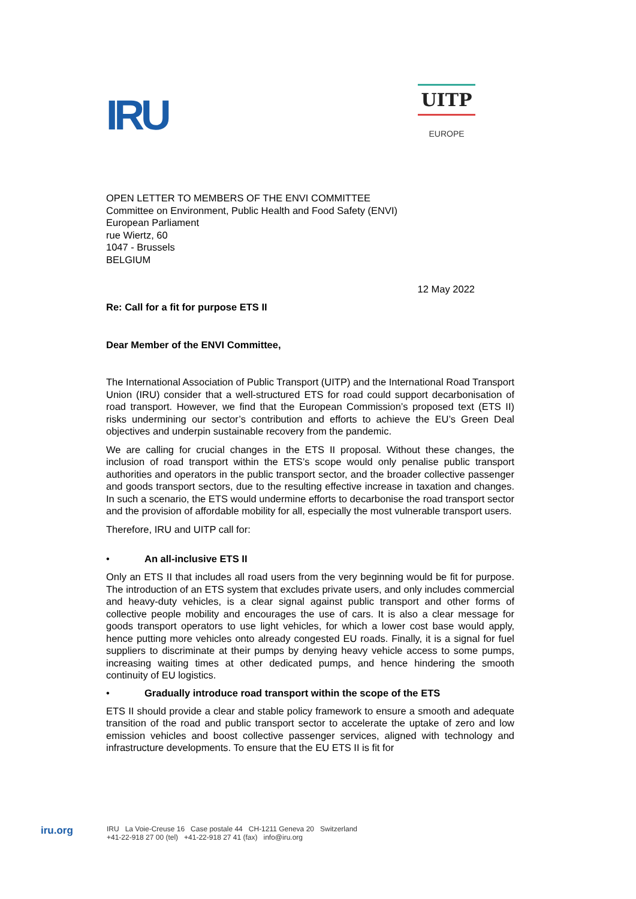IRU
UITP
EUROPE
OPEN LETTER TO MEMBERS OF THE ENVI COMMITTEE
Committee on Environment, Public Health and Food Safety (ENVI)
European Parliament
rue Wiertz, 60
1047 - Brussels
BELGIUM
12 May 2022
Re: Call for a fit for purpose ETS II
Dear Member of the ENVI Committee,
The International Association of Public Transport (UITP) and the International Road Transport Union (IRU) consider that a well-structured ETS for road could support decarbonisation of road transport. However, we find that the European Commission’s proposed text (ETS II) risks undermining our sector’s contribution and efforts to achieve the EU’s Green Deal objectives and underpin sustainable recovery from the pandemic.
We are calling for crucial changes in the ETS II proposal. Without these changes, the inclusion of road transport within the ETS’s scope would only penalise public transport authorities and operators in the public transport sector, and the broader collective passenger and goods transport sectors, due to the resulting effective increase in taxation and changes. In such a scenario, the ETS would undermine efforts to decarbonise the road transport sector and the provision of affordable mobility for all, especially the most vulnerable transport users.
Therefore, IRU and UITP call for:
• An all-inclusive ETS II
Only an ETS II that includes all road users from the very beginning would be fit for purpose. The introduction of an ETS system that excludes private users, and only includes commercial and heavy-duty vehicles, is a clear signal against public transport and other forms of collective people mobility and encourages the use of cars. It is also a clear message for goods transport operators to use light vehicles, for which a lower cost base would apply, hence putting more vehicles onto already congested EU roads. Finally, it is a signal for fuel suppliers to discriminate at their pumps by denying heavy vehicle access to some pumps, increasing waiting times at other dedicated pumps, and hence hindering the smooth continuity of EU logistics.
• Gradually introduce road transport within the scope of the ETS
ETS II should provide a clear and stable policy framework to ensure a smooth and adequate transition of the road and public transport sector to accelerate the uptake of zero and low emission vehicles and boost collective passenger services, aligned with technology and infrastructure developments. To ensure that the EU ETS II is fit for
iru.org
IRU La Voie-Creuse 16 Case postale 44 CH-1211 Geneva 20 Switzerland
+41-22-918 27 00 (tel) +41-22-918 27 41 (fax) info@iru.org